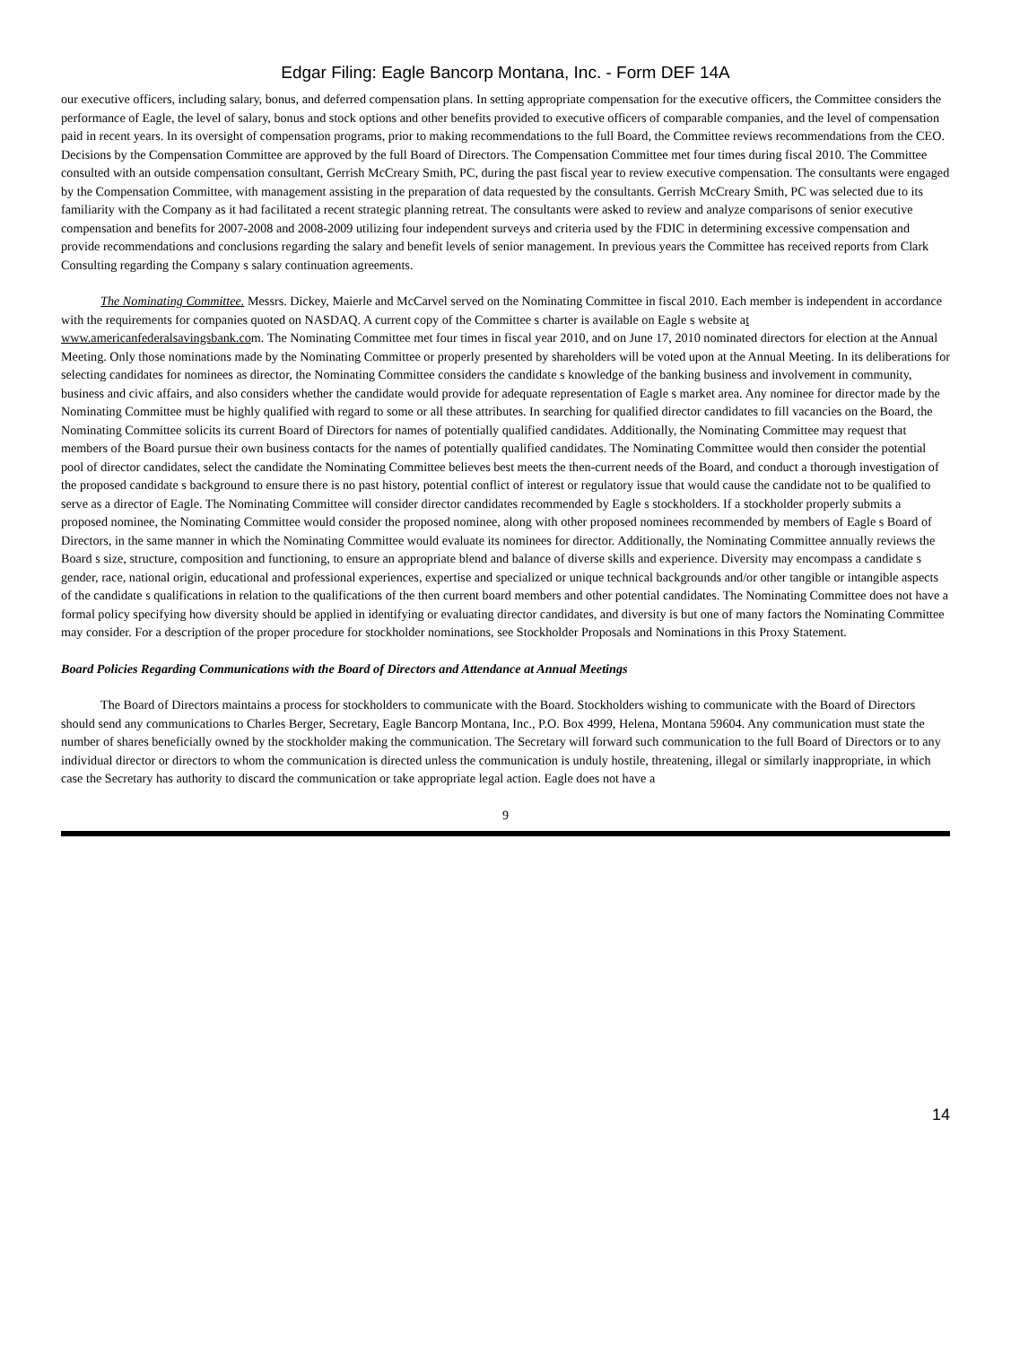Edgar Filing: Eagle Bancorp Montana, Inc. - Form DEF 14A
our executive officers, including salary, bonus, and deferred compensation plans. In setting appropriate compensation for the executive officers, the Committee considers the performance of Eagle, the level of salary, bonus and stock options and other benefits provided to executive officers of comparable companies, and the level of compensation paid in recent years. In its oversight of compensation programs, prior to making recommendations to the full Board, the Committee reviews recommendations from the CEO. Decisions by the Compensation Committee are approved by the full Board of Directors. The Compensation Committee met four times during fiscal 2010. The Committee consulted with an outside compensation consultant, Gerrish McCreary Smith, PC, during the past fiscal year to review executive compensation. The consultants were engaged by the Compensation Committee, with management assisting in the preparation of data requested by the consultants. Gerrish McCreary Smith, PC was selected due to its familiarity with the Company as it had facilitated a recent strategic planning retreat. The consultants were asked to review and analyze comparisons of senior executive compensation and benefits for 2007-2008 and 2008-2009 utilizing four independent surveys and criteria used by the FDIC in determining excessive compensation and provide recommendations and conclusions regarding the salary and benefit levels of senior management. In previous years the Committee has received reports from Clark Consulting regarding the Company s salary continuation agreements.
The Nominating Committee. Messrs. Dickey, Maierle and McCarvel served on the Nominating Committee in fiscal 2010. Each member is independent in accordance with the requirements for companies quoted on NASDAQ. A current copy of the Committee s charter is available on Eagle s website at www.americanfederalsavingsbank.com. The Nominating Committee met four times in fiscal year 2010, and on June 17, 2010 nominated directors for election at the Annual Meeting. Only those nominations made by the Nominating Committee or properly presented by shareholders will be voted upon at the Annual Meeting. In its deliberations for selecting candidates for nominees as director, the Nominating Committee considers the candidate s knowledge of the banking business and involvement in community, business and civic affairs, and also considers whether the candidate would provide for adequate representation of Eagle s market area. Any nominee for director made by the Nominating Committee must be highly qualified with regard to some or all these attributes. In searching for qualified director candidates to fill vacancies on the Board, the Nominating Committee solicits its current Board of Directors for names of potentially qualified candidates. Additionally, the Nominating Committee may request that members of the Board pursue their own business contacts for the names of potentially qualified candidates. The Nominating Committee would then consider the potential pool of director candidates, select the candidate the Nominating Committee believes best meets the then-current needs of the Board, and conduct a thorough investigation of the proposed candidate s background to ensure there is no past history, potential conflict of interest or regulatory issue that would cause the candidate not to be qualified to serve as a director of Eagle. The Nominating Committee will consider director candidates recommended by Eagle s stockholders. If a stockholder properly submits a proposed nominee, the Nominating Committee would consider the proposed nominee, along with other proposed nominees recommended by members of Eagle s Board of Directors, in the same manner in which the Nominating Committee would evaluate its nominees for director. Additionally, the Nominating Committee annually reviews the Board s size, structure, composition and functioning, to ensure an appropriate blend and balance of diverse skills and experience. Diversity may encompass a candidate s gender, race, national origin, educational and professional experiences, expertise and specialized or unique technical backgrounds and/or other tangible or intangible aspects of the candidate s qualifications in relation to the qualifications of the then current board members and other potential candidates. The Nominating Committee does not have a formal policy specifying how diversity should be applied in identifying or evaluating director candidates, and diversity is but one of many factors the Nominating Committee may consider. For a description of the proper procedure for stockholder nominations, see Stockholder Proposals and Nominations in this Proxy Statement.
Board Policies Regarding Communications with the Board of Directors and Attendance at Annual Meetings
The Board of Directors maintains a process for stockholders to communicate with the Board. Stockholders wishing to communicate with the Board of Directors should send any communications to Charles Berger, Secretary, Eagle Bancorp Montana, Inc., P.O. Box 4999, Helena, Montana 59604. Any communication must state the number of shares beneficially owned by the stockholder making the communication. The Secretary will forward such communication to the full Board of Directors or to any individual director or directors to whom the communication is directed unless the communication is unduly hostile, threatening, illegal or similarly inappropriate, in which case the Secretary has authority to discard the communication or take appropriate legal action. Eagle does not have a
9
14